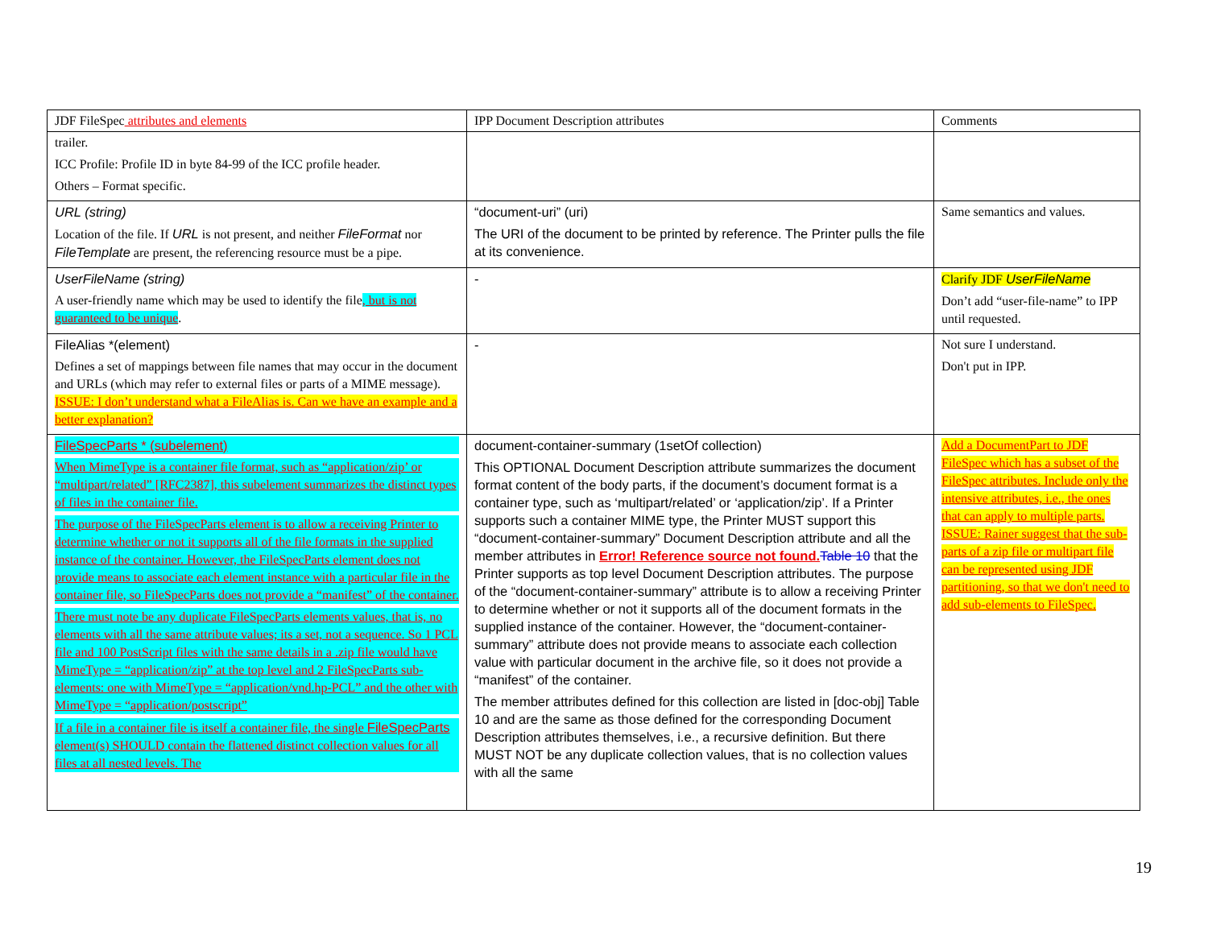| JDF FileSpec attributes and elements | IPP Document Description attributes | Comments |
| trailer. ICC Profile: Profile ID in byte 84-99 of the ICC profile header. Others – Format specific. | | |
| URL (string) Location of the file. If URL is not present, and neither FileFormat nor FileTemplate are present, the referencing resource must be a pipe. | “document-uri” (uri) The URI of the document to be printed by reference. The Printer pulls the file at its convenience. | Same semantics and values. |
| UserFileName (string) A user-friendly name which may be used to identify the file , but is not guaranteed to be unique . | - | Clarify JDF UserFileName Don’t add “user-file-name” to IPP until requested. |
| FileAlias *(element) Defines a set of mappings between file names that may occur in the document and URLs (which may refer to external files or parts of a MIME message). ISSUE: I don’t understand what a FileAlias is. Can we have an example and a better explanation? | - | Not sure I understand. Don't put in IPP. |
| FileSpecParts * (subelement) When MimeType is a container file format, such as “application/zip’ or “multipart/related” [RFC2387], this subelement summarizes the distinct types of files in the container file. The purpose of the FileSpecParts element is to allow a receiving Printer to determine whether or not it supports all of the file formats in the supplied instance of the container. However, the FileSpecParts element does not provide means to associate each element instance with a particular file in the container file, so FileSpecParts does not provide a “manifest” of the container. There must note be any duplicate FileSpecParts elements values, that is, no elements with all the same attribute values; its a set, not a sequence. So 1 PCL file and 100 PostScript files with the same details in a .zip file would have MimeType = “application/zip” at the top level and 2 FileSpecParts sub-elements: one with MimeType = “application/vnd.hp-PCL” and the other with MimeType = “application/postscript” If a file in a container file is itself a container file, the single FileSpecParts element(s) SHOULD contain the flattened distinct collection values for all files at all nested levels. The | document-container-summary (1setOf collection) This OPTIONAL Document Description attribute summarizes the document format content of the body parts, if the document’s document format is a container type, such as ‘multipart/related’ or ‘application/zip’. If a Printer supports such a container MIME type, the Printer MUST support this “document-container-summary” Document Description attribute and all the member attributes in Error! Reference source not found. Table 10 that the Printer supports as top level Document Description attributes. The purpose of the “document-container-summary” attribute is to allow a receiving Printer to determine whether or not it supports all of the document formats in the supplied instance of the container. However, the “document-container-summary” attribute does not provide means to associate each collection value with particular document in the archive file, so it does not provide a “manifest” of the container. The member attributes defined for this collection are listed in [doc-obj] Table 10 and are the same as those defined for the corresponding Document Description attributes themselves, i.e., a recursive definition. But there MUST NOT be any duplicate collection values, that is no collection values with all the same | Add a DocumentPart to JDF FileSpec which has a subset of the FileSpec attributes. Include only the intensive attributes, i.e., the ones that can apply to multiple parts. ISSUE: Rainer suggest that the sub-parts of a zip file or multipart file can be represented using JDF partitioning, so that we don't need to add sub-elements to FileSpec. |
19